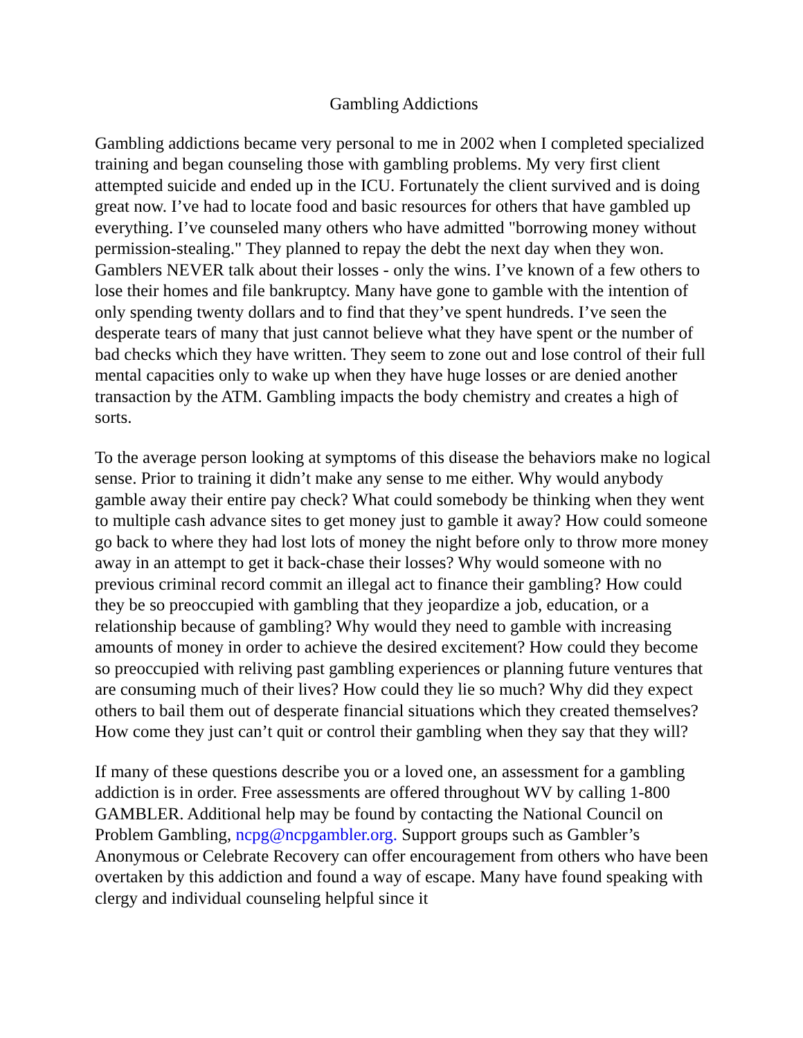Gambling Addictions
Gambling addictions became very personal to me in 2002 when I completed specialized training and began counseling those with gambling problems. My very first client attempted suicide and ended up in the ICU. Fortunately the client survived and is doing great now. I’ve had to locate food and basic resources for others that have gambled up everything. I’ve counseled many others who have admitted "borrowing money without permission-stealing." They planned to repay the debt the next day when they won. Gamblers NEVER talk about their losses - only the wins. I’ve known of a few others to lose their homes and file bankruptcy. Many have gone to gamble with the intention of only spending twenty dollars and to find that they’ve spent hundreds. I’ve seen the desperate tears of many that just cannot believe what they have spent or the number of bad checks which they have written. They seem to zone out and lose control of their full mental capacities only to wake up when they have huge losses or are denied another transaction by the ATM. Gambling impacts the body chemistry and creates a high of sorts.
To the average person looking at symptoms of this disease the behaviors make no logical sense. Prior to training it didn’t make any sense to me either. Why would anybody gamble away their entire pay check? What could somebody be thinking when they went to multiple cash advance sites to get money just to gamble it away? How could someone go back to where they had lost lots of money the night before only to throw more money away in an attempt to get it back-chase their losses? Why would someone with no previous criminal record commit an illegal act to finance their gambling? How could they be so preoccupied with gambling that they jeopardize a job, education, or a relationship because of gambling? Why would they need to gamble with increasing amounts of money in order to achieve the desired excitement? How could they become so preoccupied with reliving past gambling experiences or planning future ventures that are consuming much of their lives? How could they lie so much? Why did they expect others to bail them out of desperate financial situations which they created themselves? How come they just can’t quit or control their gambling when they say that they will?
If many of these questions describe you or a loved one, an assessment for a gambling addiction is in order. Free assessments are offered throughout WV by calling 1-800 GAMBLER. Additional help may be found by contacting the National Council on Problem Gambling, ncpg@ncpgambler.org. Support groups such as Gambler’s Anonymous or Celebrate Recovery can offer encouragement from others who have been overtaken by this addiction and found a way of escape. Many have found speaking with clergy and individual counseling helpful since it